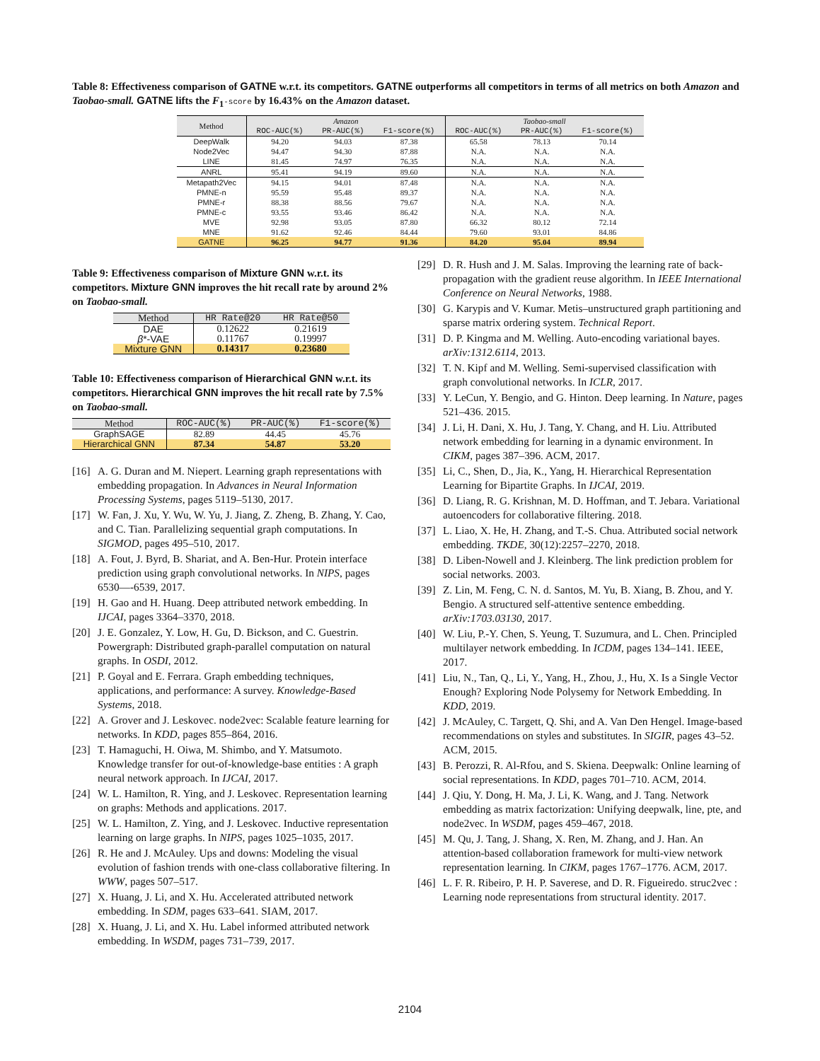Table 8: Effectiveness comparison of GATNE w.r.t. its competitors. GATNE outperforms all competitors in terms of all metrics on both Amazon and Taobao-small. GATNE lifts the F<sub>1</sub>-score by 16.43% on the Amazon dataset.
| Method | Amazon | | | Taobao-small | | |
| --- | --- | --- | --- | --- | --- | --- |
| | ROC-AUC(%) | PR-AUC(%) | F1-score(%) | ROC-AUC(%) | PR-AUC(%) | F1-score(%) |
| DeepWalk | 94.20 | 94.03 | 87.38 | 65.58 | 78.13 | 70.14 |
| Node2Vec | 94.47 | 94.30 | 87.88 | N.A. | N.A. | N.A. |
| LINE | 81.45 | 74.97 | 76.35 | N.A. | N.A. | N.A. |
| ANRL | 95.41 | 94.19 | 89.60 | N.A. | N.A. | N.A. |
| Metapath2Vec | 94.15 | 94.01 | 87.48 | N.A. | N.A. | N.A. |
| PMNE-n | 95.59 | 95.48 | 89.37 | N.A. | N.A. | N.A. |
| PMNE-r | 88.38 | 88.56 | 79.67 | N.A. | N.A. | N.A. |
| PMNE-c | 93.55 | 93.46 | 86.42 | N.A. | N.A. | N.A. |
| MVE | 92.98 | 93.05 | 87.80 | 66.32 | 80.12 | 72.14 |
| MNE | 91.62 | 92.46 | 84.44 | 79.60 | 93.01 | 84.86 |
| GATNE | 96.25 | 94.77 | 91.36 | 84.20 | 95.04 | 89.94 |
Table 9: Effectiveness comparison of Mixture GNN w.r.t. its competitors. Mixture GNN improves the hit recall rate by around 2% on Taobao-small.
| Method | HR Rate@20 | HR Rate@50 |
| --- | --- | --- |
| DAE | 0.12622 | 0.21619 |
| β *-VAE | 0.11767 | 0.19997 |
| Mixture GNN | 0.14317 | 0.23680 |
Table 10: Effectiveness comparison of Hierarchical GNN w.r.t. its competitors. Hierarchical GNN improves the hit recall rate by 7.5% on Taobao-small.
| Method | ROC-AUC(%) | PR-AUC(%) | F1-score(%) |
| --- | --- | --- | --- |
| GraphSAGE | 82.89 | 44.45 | 45.76 |
| Hierarchical GNN | 87.34 | 54.87 | 53.20 |
[16] A. G. Duran and M. Niepert. Learning graph representations with embedding propagation. In Advances in Neural Information Processing Systems, pages 5119–5130, 2017.
[17] W. Fan, J. Xu, Y. Wu, W. Yu, J. Jiang, Z. Zheng, B. Zhang, Y. Cao, and C. Tian. Parallelizing sequential graph computations. In SIGMOD, pages 495–510, 2017.
[18] A. Fout, J. Byrd, B. Shariat, and A. Ben-Hur. Protein interface prediction using graph convolutional networks. In NIPS, pages 6530—-6539, 2017.
[19] H. Gao and H. Huang. Deep attributed network embedding. In IJCAI, pages 3364–3370, 2018.
[20] J. E. Gonzalez, Y. Low, H. Gu, D. Bickson, and C. Guestrin. Powergraph: Distributed graph-parallel computation on natural graphs. In OSDI, 2012.
[21] P. Goyal and E. Ferrara. Graph embedding techniques, applications, and performance: A survey. Knowledge-Based Systems, 2018.
[22] A. Grover and J. Leskovec. node2vec: Scalable feature learning for networks. In KDD, pages 855–864, 2016.
[23] T. Hamaguchi, H. Oiwa, M. Shimbo, and Y. Matsumoto. Knowledge transfer for out-of-knowledge-base entities : A graph neural network approach. In IJCAI, 2017.
[24] W. L. Hamilton, R. Ying, and J. Leskovec. Representation learning on graphs: Methods and applications. 2017.
[25] W. L. Hamilton, Z. Ying, and J. Leskovec. Inductive representation learning on large graphs. In NIPS, pages 1025–1035, 2017.
[26] R. He and J. McAuley. Ups and downs: Modeling the visual evolution of fashion trends with one-class collaborative filtering. In WWW, pages 507–517.
[27] X. Huang, J. Li, and X. Hu. Accelerated attributed network embedding. In SDM, pages 633–641. SIAM, 2017.
[28] X. Huang, J. Li, and X. Hu. Label informed attributed network embedding. In WSDM, pages 731–739, 2017.
[29] D. R. Hush and J. M. Salas. Improving the learning rate of back-propagation with the gradient reuse algorithm. In IEEE International Conference on Neural Networks, 1988.
[30] G. Karypis and V. Kumar. Metis–unstructured graph partitioning and sparse matrix ordering system. Technical Report.
[31] D. P. Kingma and M. Welling. Auto-encoding variational bayes. arXiv:1312.6114, 2013.
[32] T. N. Kipf and M. Welling. Semi-supervised classification with graph convolutional networks. In ICLR, 2017.
[33] Y. LeCun, Y. Bengio, and G. Hinton. Deep learning. In Nature, pages 521–436. 2015.
[34] J. Li, H. Dani, X. Hu, J. Tang, Y. Chang, and H. Liu. Attributed network embedding for learning in a dynamic environment. In CIKM, pages 387–396. ACM, 2017.
[35] Li, C., Shen, D., Jia, K., Yang, H. Hierarchical Representation Learning for Bipartite Graphs. In IJCAI, 2019.
[36] D. Liang, R. G. Krishnan, M. D. Hoffman, and T. Jebara. Variational autoencoders for collaborative filtering. 2018.
[37] L. Liao, X. He, H. Zhang, and T.-S. Chua. Attributed social network embedding. TKDE, 30(12):2257–2270, 2018.
[38] D. Liben-Nowell and J. Kleinberg. The link prediction problem for social networks. 2003.
[39] Z. Lin, M. Feng, C. N. d. Santos, M. Yu, B. Xiang, B. Zhou, and Y. Bengio. A structured self-attentive sentence embedding. arXiv:1703.03130, 2017.
[40] W. Liu, P.-Y. Chen, S. Yeung, T. Suzumura, and L. Chen. Principled multilayer network embedding. In ICDM, pages 134–141. IEEE, 2017.
[41] Liu, N., Tan, Q., Li, Y., Yang, H., Zhou, J., Hu, X. Is a Single Vector Enough? Exploring Node Polysemy for Network Embedding. In KDD, 2019.
[42] J. McAuley, C. Targett, Q. Shi, and A. Van Den Hengel. Image-based recommendations on styles and substitutes. In SIGIR, pages 43–52. ACM, 2015.
[43] B. Perozzi, R. Al-Rfou, and S. Skiena. Deepwalk: Online learning of social representations. In KDD, pages 701–710. ACM, 2014.
[44] J. Qiu, Y. Dong, H. Ma, J. Li, K. Wang, and J. Tang. Network embedding as matrix factorization: Unifying deepwalk, line, pte, and node2vec. In WSDM, pages 459–467, 2018.
[45] M. Qu, J. Tang, J. Shang, X. Ren, M. Zhang, and J. Han. An attention-based collaboration framework for multi-view network representation learning. In CIKM, pages 1767–1776. ACM, 2017.
[46] L. F. R. Ribeiro, P. H. P. Saverese, and D. R. Figueiredo. struc2vec : Learning node representations from structural identity. 2017.
2104